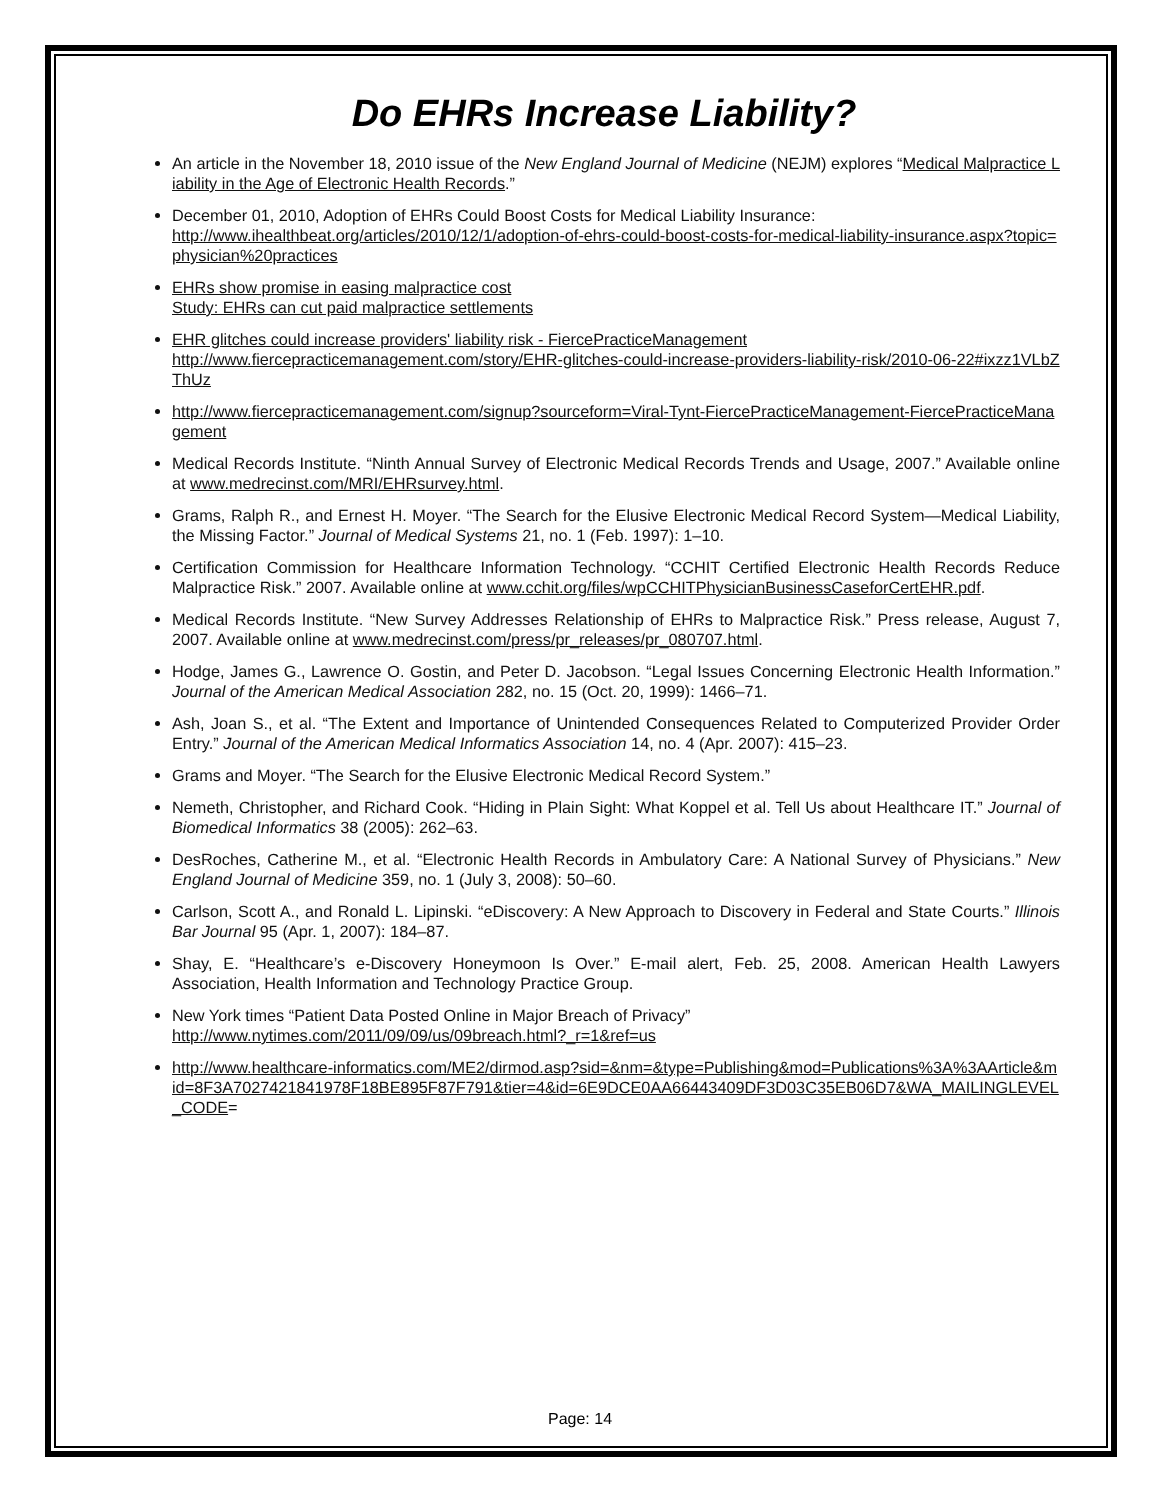Do EHRs Increase Liability?
An article in the November 18, 2010 issue of the New England Journal of Medicine (NEJM) explores “Medical Malpractice Liability in the Age of Electronic Health Records.”
December 01, 2010, Adoption of EHRs Could Boost Costs for Medical Liability Insurance:
http://www.ihealthbeat.org/articles/2010/12/1/adoption-of-ehrs-could-boost-costs-for-medical-liability-insurance.aspx?topic=physician%20practices
EHRs show promise in easing malpractice cost
Study: EHRs can cut paid malpractice settlements
EHR glitches could increase providers' liability risk - FiercePracticeManagement
http://www.fiercepracticemanagement.com/story/EHR-glitches-could-increase-providers-liability-risk/2010-06-22#ixzz1VLbZThUz
http://www.fiercepracticemanagement.com/signup?sourceform=Viral-Tynt-FiercePracticeManagement-FiercePracticeManagement
Medical Records Institute. “Ninth Annual Survey of Electronic Medical Records Trends and Usage, 2007.” Available online at www.medrecinst.com/MRI/EHRsurvey.html.
Grams, Ralph R., and Ernest H. Moyer. “The Search for the Elusive Electronic Medical Record System—Medical Liability, the Missing Factor.” Journal of Medical Systems 21, no. 1 (Feb. 1997): 1–10.
Certification Commission for Healthcare Information Technology. “CCHIT Certified Electronic Health Records Reduce Malpractice Risk.” 2007. Available online at www.cchit.org/files/wpCCHITPhysicianBusinessCaseforCertEHR.pdf.
Medical Records Institute. “New Survey Addresses Relationship of EHRs to Malpractice Risk.” Press release, August 7, 2007. Available online at www.medrecinst.com/press/pr_releases/pr_080707.html.
Hodge, James G., Lawrence O. Gostin, and Peter D. Jacobson. “Legal Issues Concerning Electronic Health Information.” Journal of the American Medical Association 282, no. 15 (Oct. 20, 1999): 1466–71.
Ash, Joan S., et al. “The Extent and Importance of Unintended Consequences Related to Computerized Provider Order Entry.” Journal of the American Medical Informatics Association 14, no. 4 (Apr. 2007): 415–23.
Grams and Moyer. “The Search for the Elusive Electronic Medical Record System.”
Nemeth, Christopher, and Richard Cook. “Hiding in Plain Sight: What Koppel et al. Tell Us about Healthcare IT.” Journal of Biomedical Informatics 38 (2005): 262–63.
DesRoches, Catherine M., et al. “Electronic Health Records in Ambulatory Care: A National Survey of Physicians.” New England Journal of Medicine 359, no. 1 (July 3, 2008): 50–60.
Carlson, Scott A., and Ronald L. Lipinski. “eDiscovery: A New Approach to Discovery in Federal and State Courts.” Illinois Bar Journal 95 (Apr. 1, 2007): 184–87.
Shay, E. “Healthcare’s e-Discovery Honeymoon Is Over.” E-mail alert, Feb. 25, 2008. American Health Lawyers Association, Health Information and Technology Practice Group.
New York times “Patient Data Posted Online in Major Breach of Privacy”
http://www.nytimes.com/2011/09/09/us/09breach.html?_r=1&ref=us
http://www.healthcare-informatics.com/ME2/dirmod.asp?sid=&nm=&type=Publishing&mod=Publications%3A%3AArticle&mid=8F3A7027421841978F18BE895F87F791&tier=4&id=6E9DCE0AA66443409DF3D03C35EB06D7&WA_MAILINGLEVEL_CODE=
Page: 14